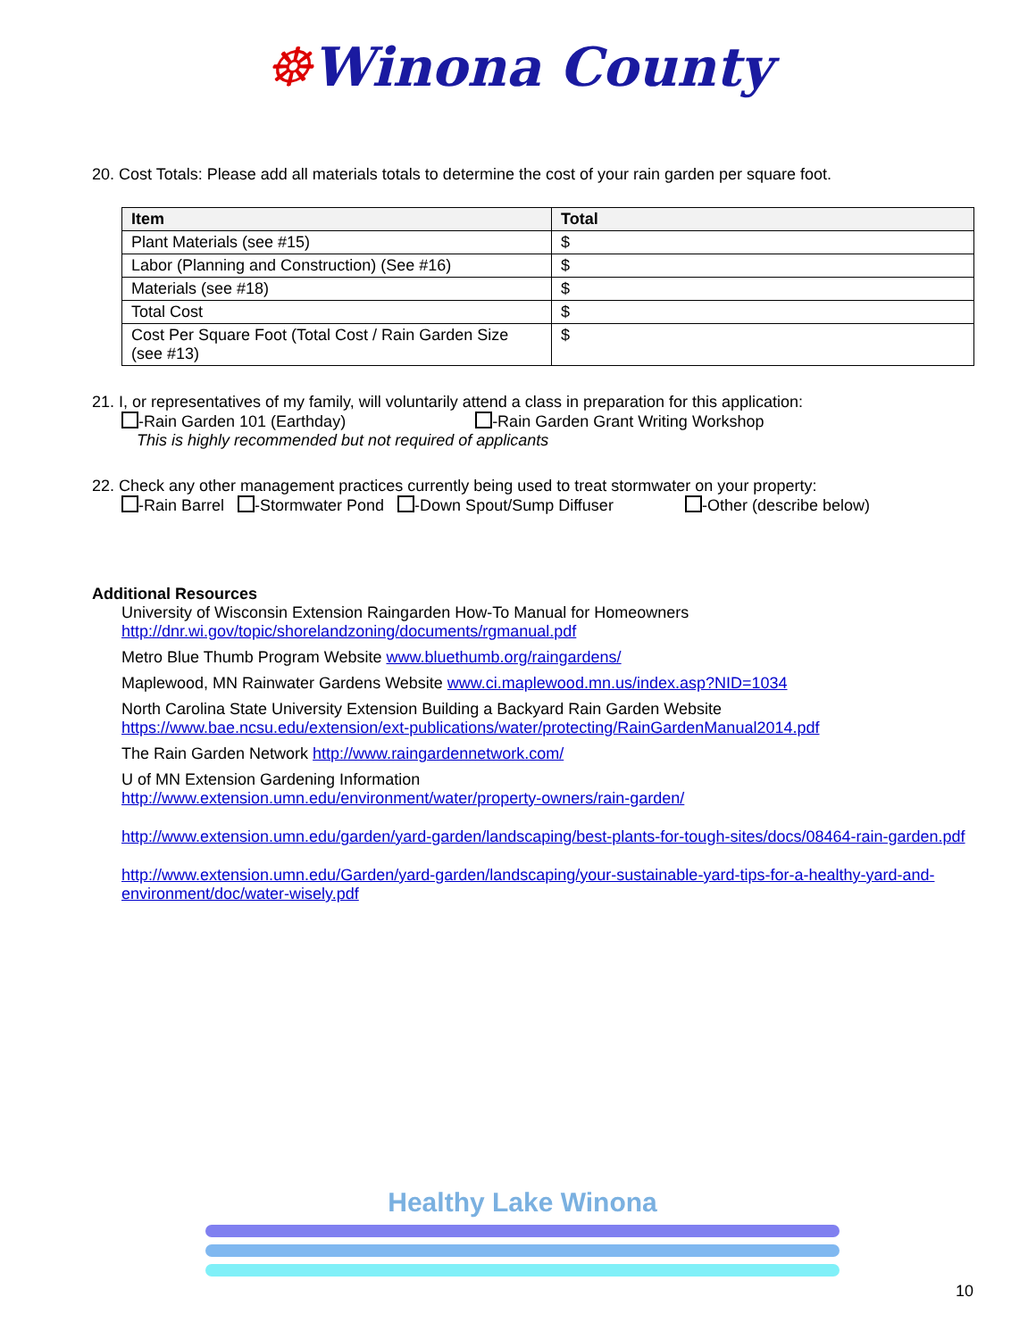☸Winona County
20. Cost Totals: Please add all materials totals to determine the cost of your rain garden per square foot.
| Item | Total |
| --- | --- |
| Plant Materials (see #15) | $ |
| Labor (Planning and Construction) (See #16) | $ |
| Materials (see #18) | $ |
| Total Cost | $ |
| Cost Per Square Foot (Total Cost / Rain Garden Size (see #13) | $ |
21. I, or representatives of my family, will voluntarily attend a class in preparation for this application:
-Rain Garden 101 (Earthday) -Rain Garden Grant Writing Workshop
This is highly recommended but not required of applicants
22. Check any other management practices currently being used to treat stormwater on your property:
-Rain Barrel -Stormwater Pond -Down Spout/Sump Diffuser -Other (describe below)
Additional Resources
University of Wisconsin Extension Raingarden How-To Manual for Homeowners
http://dnr.wi.gov/topic/shorelandzoning/documents/rgmanual.pdf
Metro Blue Thumb Program Website www.bluethumb.org/raingardens/
Maplewood, MN Rainwater Gardens Website www.ci.maplewood.mn.us/index.asp?NID=1034
North Carolina State University Extension Building a Backyard Rain Garden Website
https://www.bae.ncsu.edu/extension/ext-publications/water/protecting/RainGardenManual2014.pdf
The Rain Garden Network http://www.raingardennetwork.com/
U of MN Extension Gardening Information
http://www.extension.umn.edu/environment/water/property-owners/rain-garden/
http://www.extension.umn.edu/garden/yard-garden/landscaping/best-plants-for-tough-sites/docs/08464-rain-garden.pdf
http://www.extension.umn.edu/Garden/yard-garden/landscaping/your-sustainable-yard-tips-for-a-healthy-yard-and-environment/doc/water-wisely.pdf
Healthy Lake Winona
10